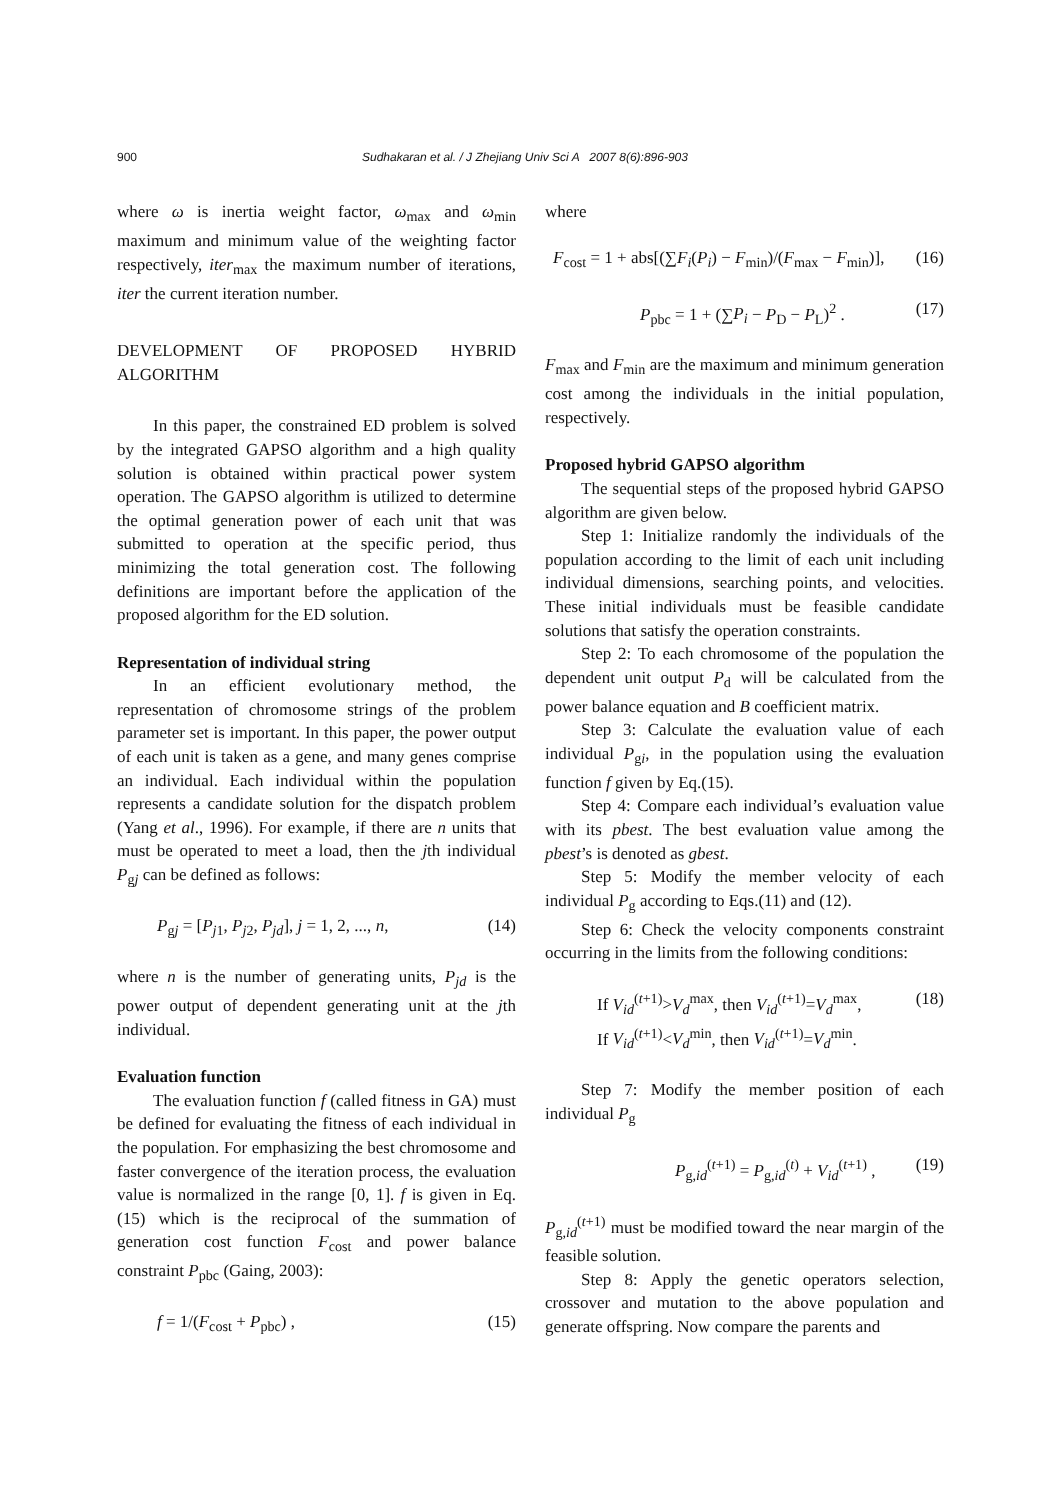900 Sudhakaran et al. / J Zhejiang Univ Sci A 2007 8(6):896-903
where ω is inertia weight factor, ω<sub>max</sub> and ω<sub>min</sub> maximum and minimum value of the weighting factor respectively, iter<sub>max</sub> the maximum number of iterations, iter the current iteration number.
DEVELOPMENT OF PROPOSED HYBRID ALGORITHM
In this paper, the constrained ED problem is solved by the integrated GAPSO algorithm and a high quality solution is obtained within practical power system operation. The GAPSO algorithm is utilized to determine the optimal generation power of each unit that was submitted to operation at the specific period, thus minimizing the total generation cost. The following definitions are important before the application of the proposed algorithm for the ED solution.
Representation of individual string
In an efficient evolutionary method, the representation of chromosome strings of the problem parameter set is important. In this paper, the power output of each unit is taken as a gene, and many genes comprise an individual. Each individual within the population represents a candidate solution for the dispatch problem (Yang et al., 1996). For example, if there are n units that must be operated to meet a load, then the jth individual P<sub>gj</sub> can be defined as follows:
P<sub>gj</sub> = [P<sub>j1</sub>, P<sub>j2</sub>, P<sub>jd</sub>], j = 1, 2, ..., n, (14)
where n is the number of generating units, P<sub>jd</sub> is the power output of dependent generating unit at the jth individual.
Evaluation function
The evaluation function f (called fitness in GA) must be defined for evaluating the fitness of each individual in the population. For emphasizing the best chromosome and faster convergence of the iteration process, the evaluation value is normalized in the range [0, 1]. f is given in Eq.(15) which is the reciprocal of the summation of generation cost function F<sub>cost</sub> and power balance constraint P<sub>pbc</sub> (Gaing, 2003):
f = 1/(F<sub>cost</sub> + P<sub>pbc</sub>) , (15)
where
F<sub>cost</sub> = 1 + abs[(∑F<sub>i</sub>(P<sub>i</sub>) − F<sub>min</sub>)/(F<sub>max</sub> − F<sub>min</sub>)], (16)
P<sub>pbc</sub> = 1 + (∑P<sub>i</sub> − P<sub>D</sub> − P<sub>L</sub>)<sup>2</sup> . (17)
F<sub>max</sub> and F<sub>min</sub> are the maximum and minimum generation cost among the individuals in the initial population, respectively.
Proposed hybrid GAPSO algorithm
The sequential steps of the proposed hybrid GAPSO algorithm are given below.
Step 1: Initialize randomly the individuals of the population according to the limit of each unit including individual dimensions, searching points, and velocities. These initial individuals must be feasible candidate solutions that satisfy the operation constraints.
Step 2: To each chromosome of the population the dependent unit output P<sub>d</sub> will be calculated from the power balance equation and B coefficient matrix.
Step 3: Calculate the evaluation value of each individual P<sub>gi</sub>, in the population using the evaluation function f given by Eq.(15).
Step 4: Compare each individual’s evaluation value with its pbest. The best evaluation value among the pbest’s is denoted as gbest.
Step 5: Modify the member velocity of each individual P<sub>g</sub> according to Eqs.(11) and (12).
Step 6: Check the velocity components constraint occurring in the limits from the following conditions:
If V<sub>id</sub><sup>(t+1)</sup>>V<sub>d</sub><sup>max</sup>, then V<sub>id</sub><sup>(t+1)</sup>=V<sub>d</sub><sup>max</sup>,
If V<sub>id</sub><sup>(t+1)</sup><V<sub>d</sub><sup>min</sup>, then V<sub>id</sub><sup>(t+1)</sup>=V<sub>d</sub><sup>min</sup>. (18)
Step 7: Modify the member position of each individual P<sub>g</sub>
P<sub>g,id</sub><sup>(t+1)</sup> = P<sub>g,id</sub><sup>(t)</sup> + V<sub>id</sub><sup>(t+1)</sup> , (19)
P<sub>g,id</sub><sup>(t+1)</sup> must be modified toward the near margin of the feasible solution.
Step 8: Apply the genetic operators selection, crossover and mutation to the above population and generate offspring. Now compare the parents and